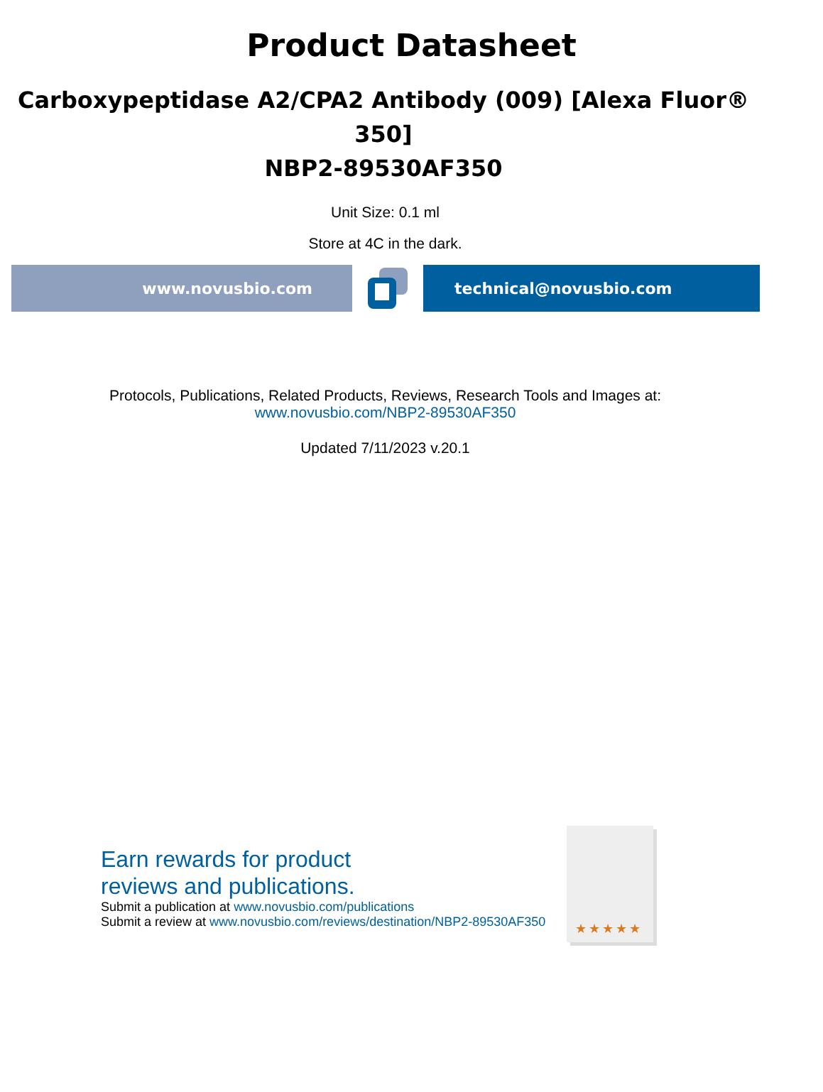Product Datasheet
Carboxypeptidase A2/CPA2 Antibody (009) [Alexa Fluor® 350]
NBP2-89530AF350
Unit Size: 0.1 ml
Store at 4C in the dark.
www.novusbio.com technical@novusbio.com
Protocols, Publications, Related Products, Reviews, Research Tools and Images at:
www.novusbio.com/NBP2-89530AF350
Updated 7/11/2023 v.20.1
Earn rewards for product
reviews and publications.
Submit a publication at www.novusbio.com/publications
Submit a review at www.novusbio.com/reviews/destination/NBP2-89530AF350
★★★★★